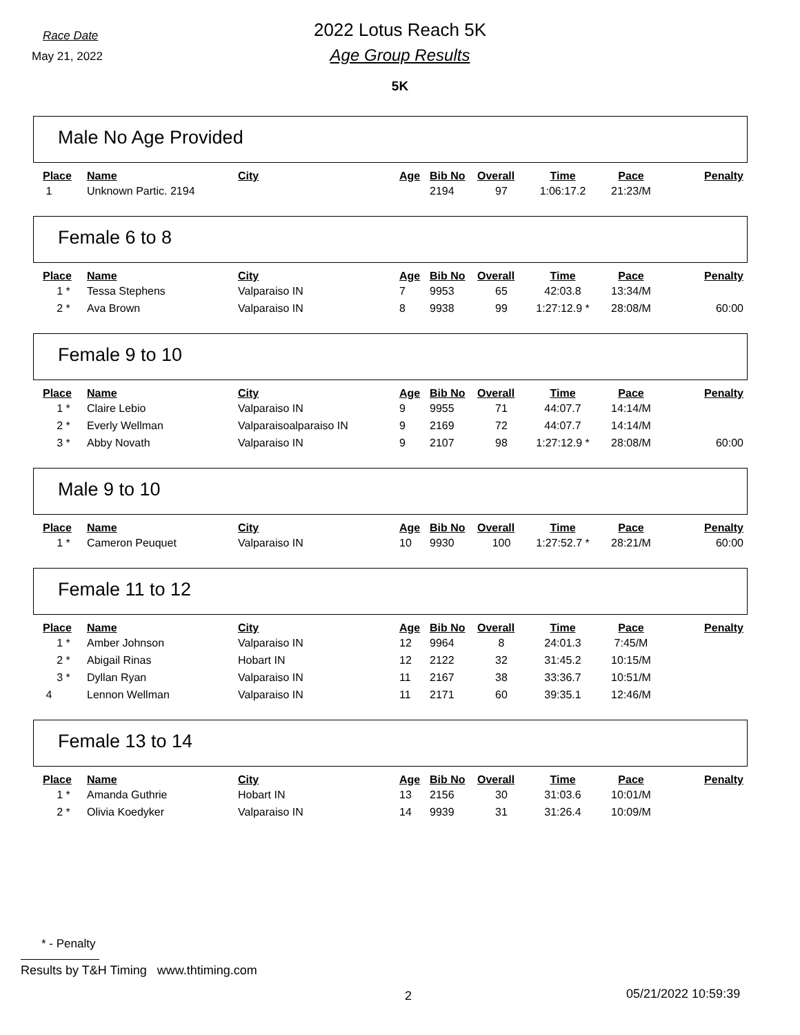Race Date
May 21, 2022
2022 Lotus Reach 5K
Age Group Results
5K
Male No Age Provided
| Place | Name | City | Age | Bib No | Overall | Time | Pace | Penalty |
| --- | --- | --- | --- | --- | --- | --- | --- | --- |
| 1 | Unknown Partic. 2194 | | | 2194 | 97 | 1:06:17.2 | 21:23/M | |
Female 6 to 8
| Place | Name | City | Age | Bib No | Overall | Time | Pace | Penalty |
| --- | --- | --- | --- | --- | --- | --- | --- | --- |
| 1 * | Tessa Stephens | Valparaiso IN | 7 | 9953 | 65 | 42:03.8 | 13:34/M | |
| 2 * | Ava Brown | Valparaiso IN | 8 | 9938 | 99 | 1:27:12.9 * | 28:08/M | 60:00 |
Female 9 to 10
| Place | Name | City | Age | Bib No | Overall | Time | Pace | Penalty |
| --- | --- | --- | --- | --- | --- | --- | --- | --- |
| 1 * | Claire Lebio | Valparaiso IN | 9 | 9955 | 71 | 44:07.7 | 14:14/M | |
| 2 * | Everly Wellman | Valparaisoalparaiso IN | 9 | 2169 | 72 | 44:07.7 | 14:14/M | |
| 3 * | Abby Novath | Valparaiso IN | 9 | 2107 | 98 | 1:27:12.9 * | 28:08/M | 60:00 |
Male 9 to 10
| Place | Name | City | Age | Bib No | Overall | Time | Pace | Penalty |
| --- | --- | --- | --- | --- | --- | --- | --- | --- |
| 1 * | Cameron Peuquet | Valparaiso IN | 10 | 9930 | 100 | 1:27:52.7 * | 28:21/M | 60:00 |
Female 11 to 12
| Place | Name | City | Age | Bib No | Overall | Time | Pace | Penalty |
| --- | --- | --- | --- | --- | --- | --- | --- | --- |
| 1 * | Amber Johnson | Valparaiso IN | 12 | 9964 | 8 | 24:01.3 | 7:45/M | |
| 2 * | Abigail Rinas | Hobart IN | 12 | 2122 | 32 | 31:45.2 | 10:15/M | |
| 3 * | Dyllan Ryan | Valparaiso IN | 11 | 2167 | 38 | 33:36.7 | 10:51/M | |
| 4 | Lennon Wellman | Valparaiso IN | 11 | 2171 | 60 | 39:35.1 | 12:46/M | |
Female 13 to 14
| Place | Name | City | Age | Bib No | Overall | Time | Pace | Penalty |
| --- | --- | --- | --- | --- | --- | --- | --- | --- |
| 1 * | Amanda Guthrie | Hobart IN | 13 | 2156 | 30 | 31:03.6 | 10:01/M | |
| 2 * | Olivia Koedyker | Valparaiso IN | 14 | 9939 | 31 | 31:26.4 | 10:09/M | |
* - Penalty
Results by T&H Timing www.thtiming.com
2 05/21/2022 10:59:39